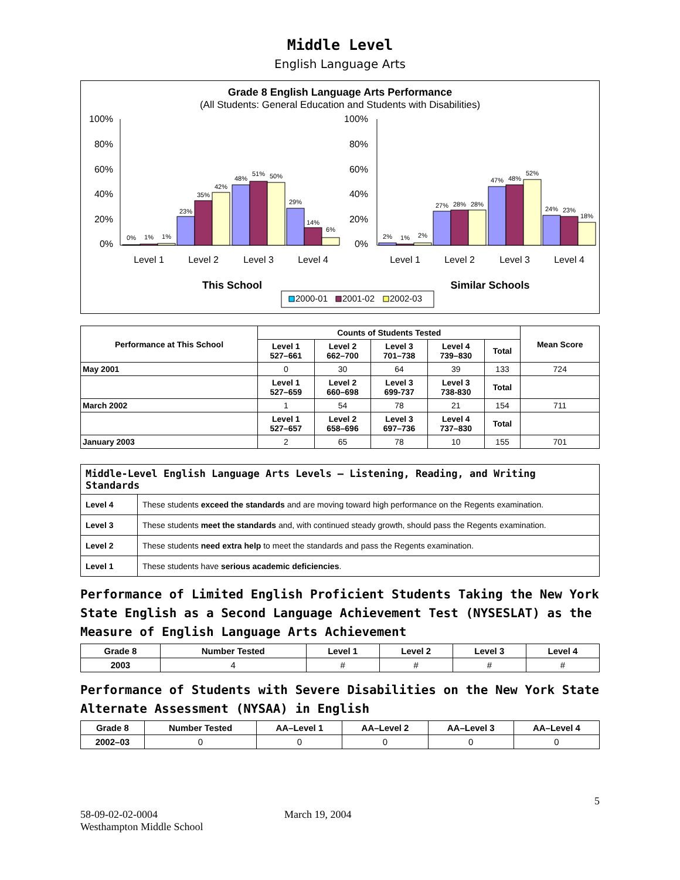Middle Level
English Language Arts
Grade 8 English Language Arts Performance
(All Students: General Education and Students with Disabilities)
100%
80%
60%
40%
20%
0%
100%
80%
60%
40%
20%
0%
0%
1%
1%
23%
35%
42%
48%
51%
50%
29%
14%
6%
2%
1%
2%
27%
28%
28%
47%
48%
52%
24%
23%
18%
Level 1
Level 2
Level 3
Level 4
Level 1
Level 2
Level 3
Level 4
This School
Similar Schools
2000-01
2001-02
2002-03
| Performance at This School | Counts of Students Tested | | | | | Mean Score |
| --- | --- | --- | --- | --- | --- | --- |
| | Level 1 527–661 | Level 2 662–700 | Level 3 701–738 | Level 4 739–830 | Total | |
| May 2001 | 0 | 30 | 64 | 39 | 133 | 724 |
| | Level 1 527–659 | Level 2 660–698 | Level 3 699-737 | Level 3 738-830 | Total | |
| March 2002 | 1 | 54 | 78 | 21 | 154 | 711 |
| | Level 1 527–657 | Level 2 658–696 | Level 3 697–736 | Level 4 737–830 | Total | |
| January 2003 | 2 | 65 | 78 | 10 | 155 | 701 |
| Middle-Level English Language Arts Levels — Listening, Reading, and Writing Standards | |
| --- | --- |
| Level 4 | These students exceed the standards and are moving toward high performance on the Regents examination. |
| Level 3 | These students meet the standards and, with continued steady growth, should pass the Regents examination. |
| Level 2 | These students need extra help to meet the standards and pass the Regents examination. |
| Level 1 | These students have serious academic deficiencies . |
Performance of Limited English Proficient Students Taking the New York State English as a Second Language Achievement Test (NYSESLAT) as the Measure of English Language Arts Achievement
| Grade 8 | Number Tested | Level 1 | Level 2 | Level 3 | Level 4 |
| --- | --- | --- | --- | --- | --- |
| 2003 | 4 | # | # | # | # |
Performance of Students with Severe Disabilities on the New York State Alternate Assessment (NYSAA) in English
| Grade 8 | Number Tested | AA–Level 1 | AA–Level 2 | AA–Level 3 | AA–Level 4 |
| --- | --- | --- | --- | --- | --- |
| 2002–03 | 0 | 0 | 0 | 0 | 0 |
5
58-09-02-02-0004
Westhampton Middle School
March 19, 2004